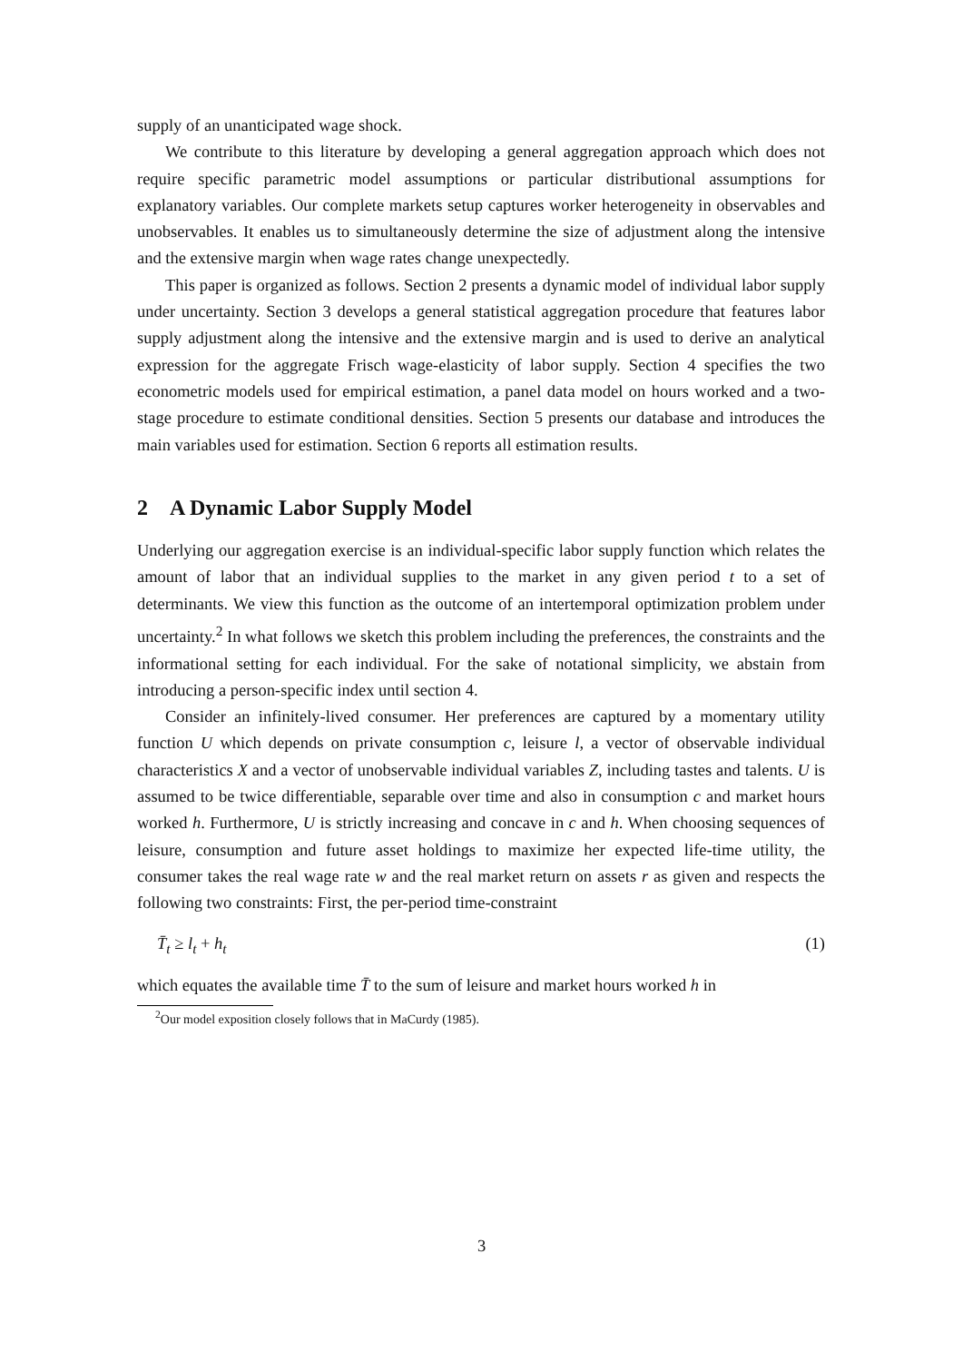supply of an unanticipated wage shock.
We contribute to this literature by developing a general aggregation approach which does not require specific parametric model assumptions or particular distributional assumptions for explanatory variables. Our complete markets setup captures worker heterogeneity in observables and unobservables. It enables us to simultaneously determine the size of adjustment along the intensive and the extensive margin when wage rates change unexpectedly.
This paper is organized as follows. Section 2 presents a dynamic model of individual labor supply under uncertainty. Section 3 develops a general statistical aggregation procedure that features labor supply adjustment along the intensive and the extensive margin and is used to derive an analytical expression for the aggregate Frisch wage-elasticity of labor supply. Section 4 specifies the two econometric models used for empirical estimation, a panel data model on hours worked and a two-stage procedure to estimate conditional densities. Section 5 presents our database and introduces the main variables used for estimation. Section 6 reports all estimation results.
2 A Dynamic Labor Supply Model
Underlying our aggregation exercise is an individual-specific labor supply function which relates the amount of labor that an individual supplies to the market in any given period t to a set of determinants. We view this function as the outcome of an intertemporal optimization problem under uncertainty.<sup>2</sup> In what follows we sketch this problem including the preferences, the constraints and the informational setting for each individual. For the sake of notational simplicity, we abstain from introducing a person-specific index until section 4.
Consider an infinitely-lived consumer. Her preferences are captured by a momentary utility function U which depends on private consumption c, leisure l, a vector of observable individual characteristics X and a vector of unobservable individual variables Z, including tastes and talents. U is assumed to be twice differentiable, separable over time and also in consumption c and market hours worked h. Furthermore, U is strictly increasing and concave in c and h. When choosing sequences of leisure, consumption and future asset holdings to maximize her expected life-time utility, the consumer takes the real wage rate w and the real market return on assets r as given and respects the following two constraints: First, the per-period time-constraint
T̄<sub>t</sub> ≥ l<sub>t</sub> + h<sub>t</sub> (1)
which equates the available time T̄ to the sum of leisure and market hours worked h in
<sup>2</sup> Our model exposition closely follows that in MaCurdy (1985).
3